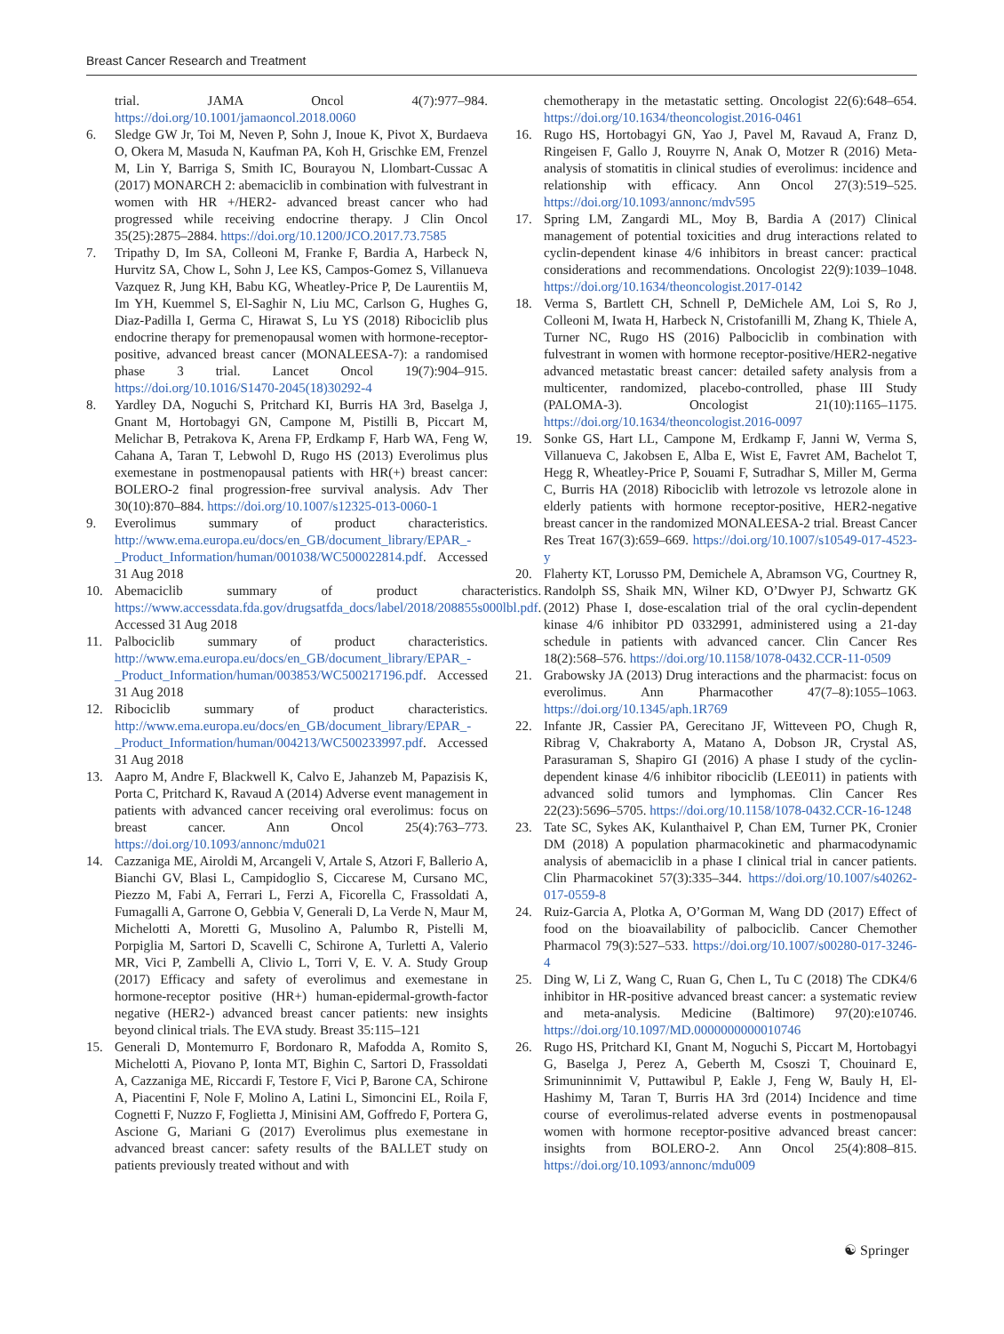Breast Cancer Research and Treatment
trial. JAMA Oncol 4(7):977–984. https://doi.org/10.1001/jamaoncol.2018.0060
6. Sledge GW Jr, Toi M, Neven P, Sohn J, Inoue K, Pivot X, Burdaeva O, Okera M, Masuda N, Kaufman PA, Koh H, Grischke EM, Frenzel M, Lin Y, Barriga S, Smith IC, Bourayou N, Llombart-Cussac A (2017) MONARCH 2: abemaciclib in combination with fulvestrant in women with HR +/HER2- advanced breast cancer who had progressed while receiving endocrine therapy. J Clin Oncol 35(25):2875–2884. https://doi.org/10.1200/JCO.2017.73.7585
7. Tripathy D, Im SA, Colleoni M, Franke F, Bardia A, Harbeck N, Hurvitz SA, Chow L, Sohn J, Lee KS, Campos-Gomez S, Villanueva Vazquez R, Jung KH, Babu KG, Wheatley-Price P, De Laurentiis M, Im YH, Kuemmel S, El-Saghir N, Liu MC, Carlson G, Hughes G, Diaz-Padilla I, Germa C, Hirawat S, Lu YS (2018) Ribociclib plus endocrine therapy for premenopausal women with hormone-receptor-positive, advanced breast cancer (MONALEESA-7): a randomised phase 3 trial. Lancet Oncol 19(7):904–915. https://doi.org/10.1016/S1470-2045(18)30292-4
8. Yardley DA, Noguchi S, Pritchard KI, Burris HA 3rd, Baselga J, Gnant M, Hortobagyi GN, Campone M, Pistilli B, Piccart M, Melichar B, Petrakova K, Arena FP, Erdkamp F, Harb WA, Feng W, Cahana A, Taran T, Lebwohl D, Rugo HS (2013) Everolimus plus exemestane in postmenopausal patients with HR(+) breast cancer: BOLERO-2 final progression-free survival analysis. Adv Ther 30(10):870–884. https://doi.org/10.1007/s12325-013-0060-1
9. Everolimus summary of product characteristics. http://www.ema.europa.eu/docs/en_GB/document_library/EPAR_-_Product_Information/human/001038/WC500022814.pdf. Accessed 31 Aug 2018
10. Abemaciclib summary of product characteristics. https://www.accessdata.fda.gov/drugsatfda_docs/label/2018/208855s000lbl.pdf. Accessed 31 Aug 2018
11. Palbociclib summary of product characteristics. http://www.ema.europa.eu/docs/en_GB/document_library/EPAR_-_Product_Information/human/003853/WC500217196.pdf. Accessed 31 Aug 2018
12. Ribociclib summary of product characteristics. http://www.ema.europa.eu/docs/en_GB/document_library/EPAR_-_Product_Information/human/004213/WC500233997.pdf. Accessed 31 Aug 2018
13. Aapro M, Andre F, Blackwell K, Calvo E, Jahanzeb M, Papazisis K, Porta C, Pritchard K, Ravaud A (2014) Adverse event management in patients with advanced cancer receiving oral everolimus: focus on breast cancer. Ann Oncol 25(4):763–773. https://doi.org/10.1093/annonc/mdu021
14. Cazzaniga ME, Airoldi M, Arcangeli V, Artale S, Atzori F, Ballerio A, Bianchi GV, Blasi L, Campidoglio S, Ciccarese M, Cursano MC, Piezzo M, Fabi A, Ferrari L, Ferzi A, Ficorella C, Frassoldati A, Fumagalli A, Garrone O, Gebbia V, Generali D, La Verde N, Maur M, Michelotti A, Moretti G, Musolino A, Palumbo R, Pistelli M, Porpiglia M, Sartori D, Scavelli C, Schirone A, Turletti A, Valerio MR, Vici P, Zambelli A, Clivio L, Torri V, E. V. A. Study Group (2017) Efficacy and safety of everolimus and exemestane in hormone-receptor positive (HR+) human-epidermal-growth-factor negative (HER2-) advanced breast cancer patients: new insights beyond clinical trials. The EVA study. Breast 35:115–121
15. Generali D, Montemurro F, Bordonaro R, Mafodda A, Romito S, Michelotti A, Piovano P, Ionta MT, Bighin C, Sartori D, Frassoldati A, Cazzaniga ME, Riccardi F, Testore F, Vici P, Barone CA, Schirone A, Piacentini F, Nole F, Molino A, Latini L, Simoncini EL, Roila F, Cognetti F, Nuzzo F, Foglietta J, Minisini AM, Goffredo F, Portera G, Ascione G, Mariani G (2017) Everolimus plus exemestane in advanced breast cancer: safety results of the BALLET study on patients previously treated without and with
chemotherapy in the metastatic setting. Oncologist 22(6):648–654. https://doi.org/10.1634/theoncologist.2016-0461
16. Rugo HS, Hortobagyi GN, Yao J, Pavel M, Ravaud A, Franz D, Ringeisen F, Gallo J, Rouyrre N, Anak O, Motzer R (2016) Meta-analysis of stomatitis in clinical studies of everolimus: incidence and relationship with efficacy. Ann Oncol 27(3):519–525. https://doi.org/10.1093/annonc/mdv595
17. Spring LM, Zangardi ML, Moy B, Bardia A (2017) Clinical management of potential toxicities and drug interactions related to cyclin-dependent kinase 4/6 inhibitors in breast cancer: practical considerations and recommendations. Oncologist 22(9):1039–1048. https://doi.org/10.1634/theoncologist.2017-0142
18. Verma S, Bartlett CH, Schnell P, DeMichele AM, Loi S, Ro J, Colleoni M, Iwata H, Harbeck N, Cristofanilli M, Zhang K, Thiele A, Turner NC, Rugo HS (2016) Palbociclib in combination with fulvestrant in women with hormone receptor-positive/HER2-negative advanced metastatic breast cancer: detailed safety analysis from a multicenter, randomized, placebo-controlled, phase III Study (PALOMA-3). Oncologist 21(10):1165–1175. https://doi.org/10.1634/theoncologist.2016-0097
19. Sonke GS, Hart LL, Campone M, Erdkamp F, Janni W, Verma S, Villanueva C, Jakobsen E, Alba E, Wist E, Favret AM, Bachelot T, Hegg R, Wheatley-Price P, Souami F, Sutradhar S, Miller M, Germa C, Burris HA (2018) Ribociclib with letrozole vs letrozole alone in elderly patients with hormone receptor-positive, HER2-negative breast cancer in the randomized MONALEESA-2 trial. Breast Cancer Res Treat 167(3):659–669. https://doi.org/10.1007/s10549-017-4523-y
20. Flaherty KT, Lorusso PM, Demichele A, Abramson VG, Courtney R, Randolph SS, Shaik MN, Wilner KD, O’Dwyer PJ, Schwartz GK (2012) Phase I, dose-escalation trial of the oral cyclin-dependent kinase 4/6 inhibitor PD 0332991, administered using a 21-day schedule in patients with advanced cancer. Clin Cancer Res 18(2):568–576. https://doi.org/10.1158/1078-0432.CCR-11-0509
21. Grabowsky JA (2013) Drug interactions and the pharmacist: focus on everolimus. Ann Pharmacother 47(7–8):1055–1063. https://doi.org/10.1345/aph.1R769
22. Infante JR, Cassier PA, Gerecitano JF, Witteveen PO, Chugh R, Ribrag V, Chakraborty A, Matano A, Dobson JR, Crystal AS, Parasuraman S, Shapiro GI (2016) A phase I study of the cyclin-dependent kinase 4/6 inhibitor ribociclib (LEE011) in patients with advanced solid tumors and lymphomas. Clin Cancer Res 22(23):5696–5705. https://doi.org/10.1158/1078-0432.CCR-16-1248
23. Tate SC, Sykes AK, Kulanthaivel P, Chan EM, Turner PK, Cronier DM (2018) A population pharmacokinetic and pharmacodynamic analysis of abemaciclib in a phase I clinical trial in cancer patients. Clin Pharmacokinet 57(3):335–344. https://doi.org/10.1007/s40262-017-0559-8
24. Ruiz-Garcia A, Plotka A, O’Gorman M, Wang DD (2017) Effect of food on the bioavailability of palbociclib. Cancer Chemother Pharmacol 79(3):527–533. https://doi.org/10.1007/s00280-017-3246-4
25. Ding W, Li Z, Wang C, Ruan G, Chen L, Tu C (2018) The CDK4/6 inhibitor in HR-positive advanced breast cancer: a systematic review and meta-analysis. Medicine (Baltimore) 97(20):e10746. https://doi.org/10.1097/MD.0000000000010746
26. Rugo HS, Pritchard KI, Gnant M, Noguchi S, Piccart M, Hortobagyi G, Baselga J, Perez A, Geberth M, Csoszi T, Chouinard E, Srimuninnimit V, Puttawibul P, Eakle J, Feng W, Bauly H, El-Hashimy M, Taran T, Burris HA 3rd (2014) Incidence and time course of everolimus-related adverse events in postmenopausal women with hormone receptor-positive advanced breast cancer: insights from BOLERO-2. Ann Oncol 25(4):808–815. https://doi.org/10.1093/annonc/mdu009
☯ Springer